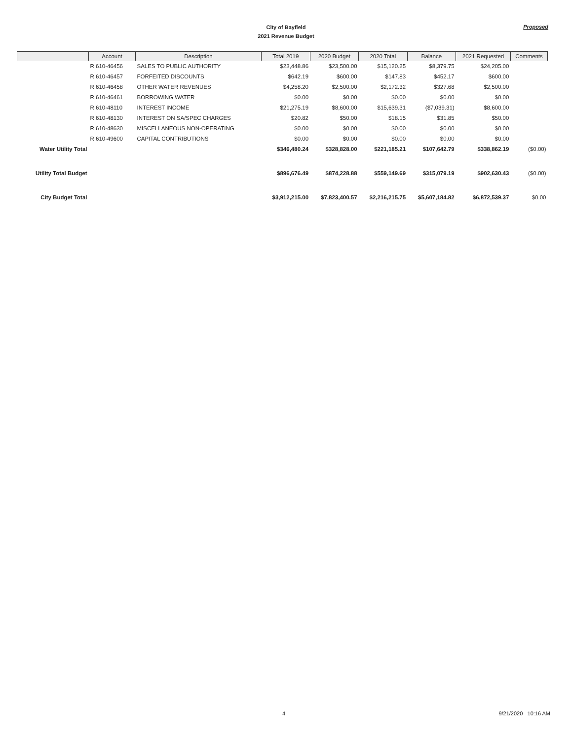City of Bayfield
2021 Revenue Budget
Proposed
| | Account | Description | Total 2019 | 2020 Budget | 2020 Total | Balance | 2021 Requested | Comments |
| --- | --- | --- | --- | --- | --- | --- | --- | --- |
| | R 610-46456 | SALES TO PUBLIC AUTHORITY | $23,448.86 | $23,500.00 | $15,120.25 | $8,379.75 | $24,205.00 | |
| | R 610-46457 | FORFEITED DISCOUNTS | $642.19 | $600.00 | $147.83 | $452.17 | $600.00 | |
| | R 610-46458 | OTHER WATER REVENUES | $4,258.20 | $2,500.00 | $2,172.32 | $327.68 | $2,500.00 | |
| | R 610-46461 | BORROWING WATER | $0.00 | $0.00 | $0.00 | $0.00 | $0.00 | |
| | R 610-48110 | INTEREST INCOME | $21,275.19 | $8,600.00 | $15,639.31 | ($7,039.31) | $8,600.00 | |
| | R 610-48130 | INTEREST ON SA/SPEC CHARGES | $20.82 | $50.00 | $18.15 | $31.85 | $50.00 | |
| | R 610-48630 | MISCELLANEOUS NON-OPERATING | $0.00 | $0.00 | $0.00 | $0.00 | $0.00 | |
| | R 610-49600 | CAPITAL CONTRIBUTIONS | $0.00 | $0.00 | $0.00 | $0.00 | $0.00 | |
| Water Utility Total | | | $346,480.24 | $328,828.00 | $221,185.21 | $107,642.79 | $338,862.19 | ($0.00) |
| Utility Total Budget | | | $896,676.49 | $874,228.88 | $559,149.69 | $315,079.19 | $902,630.43 | ($0.00) |
| City Budget Total | | | $3,912,215.00 | $7,823,400.57 | $2,216,215.75 | $5,607,184.82 | $6,872,539.37 | $0.00 |
4 9/21/2020 10:16 AM